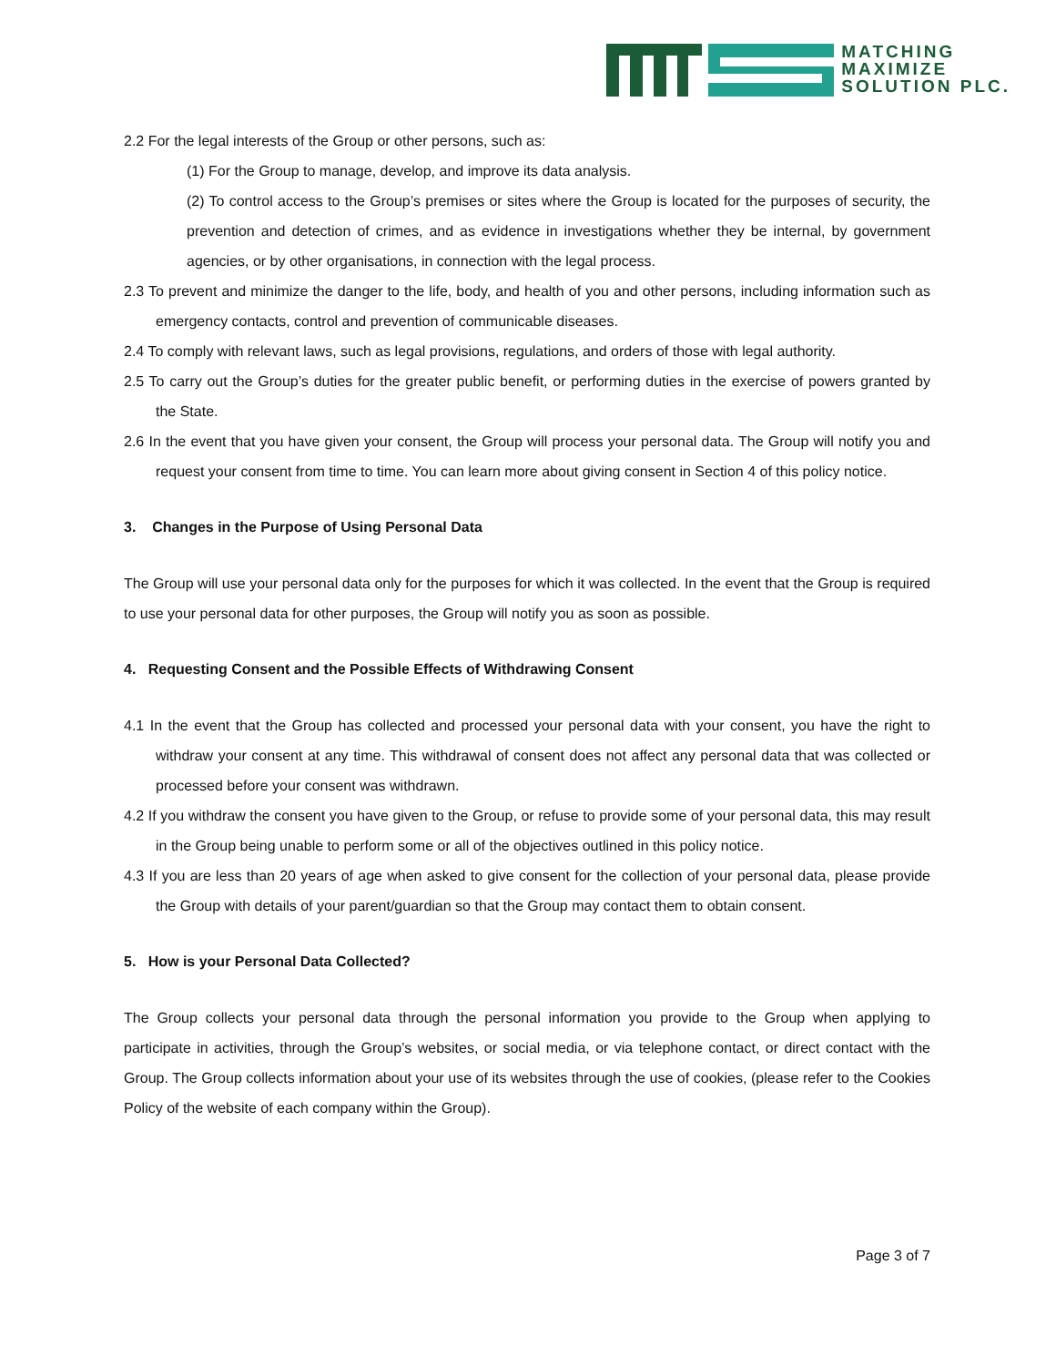MATCHING
MAXIMIZE
SOLUTION PLC.
2.2 For the legal interests of the Group or other persons, such as:
(1) For the Group to manage, develop, and improve its data analysis.
(2) To control access to the Group’s premises or sites where the Group is located for the purposes of security, the prevention and detection of crimes, and as evidence in investigations whether they be internal, by government agencies, or by other organisations, in connection with the legal process.
2.3 To prevent and minimize the danger to the life, body, and health of you and other persons, including information such as emergency contacts, control and prevention of communicable diseases.
2.4 To comply with relevant laws, such as legal provisions, regulations, and orders of those with legal authority.
2.5 To carry out the Group’s duties for the greater public benefit, or performing duties in the exercise of powers granted by the State.
2.6 In the event that you have given your consent, the Group will process your personal data. The Group will notify you and request your consent from time to time. You can learn more about giving consent in Section 4 of this policy notice.
3. Changes in the Purpose of Using Personal Data
The Group will use your personal data only for the purposes for which it was collected. In the event that the Group is required to use your personal data for other purposes, the Group will notify you as soon as possible.
4. Requesting Consent and the Possible Effects of Withdrawing Consent
4.1 In the event that the Group has collected and processed your personal data with your consent, you have the right to withdraw your consent at any time. This withdrawal of consent does not affect any personal data that was collected or processed before your consent was withdrawn.
4.2 If you withdraw the consent you have given to the Group, or refuse to provide some of your personal data, this may result in the Group being unable to perform some or all of the objectives outlined in this policy notice.
4.3 If you are less than 20 years of age when asked to give consent for the collection of your personal data, please provide the Group with details of your parent/guardian so that the Group may contact them to obtain consent.
5. How is your Personal Data Collected?
The Group collects your personal data through the personal information you provide to the Group when applying to participate in activities, through the Group’s websites, or social media, or via telephone contact, or direct contact with the Group. The Group collects information about your use of its websites through the use of cookies, (please refer to the Cookies Policy of the website of each company within the Group).
Page 3 of 7